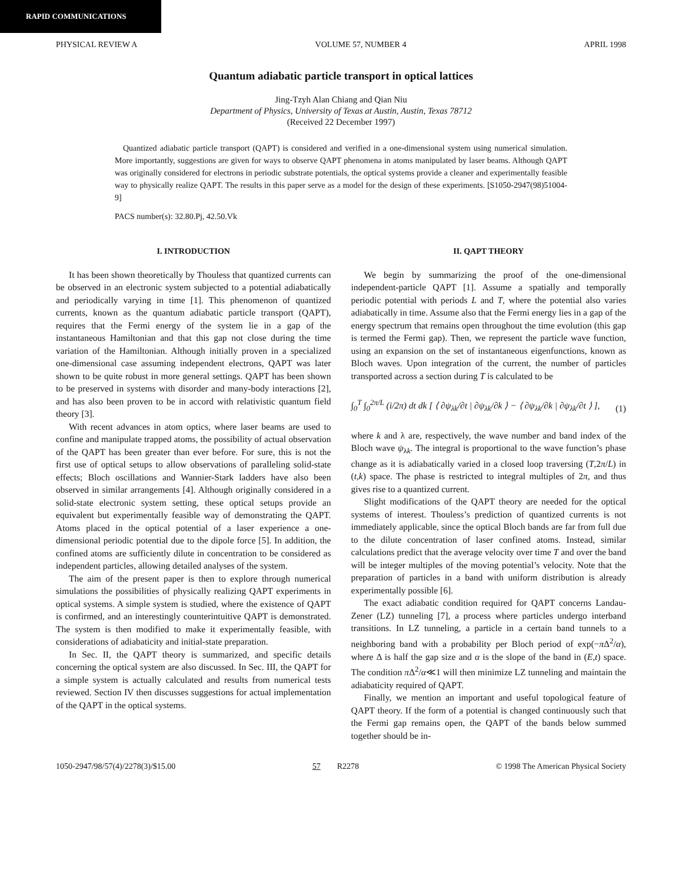RAPID COMMUNICATIONS
PHYSICAL REVIEW A VOLUME 57, NUMBER 4 APRIL 1998
Quantum adiabatic particle transport in optical lattices
Jing-Tzyh Alan Chiang and Qian Niu
Department of Physics, University of Texas at Austin, Austin, Texas 78712
(Received 22 December 1997)
Quantized adiabatic particle transport (QAPT) is considered and verified in a one-dimensional system using numerical simulation. More importantly, suggestions are given for ways to observe QAPT phenomena in atoms manipulated by laser beams. Although QAPT was originally considered for electrons in periodic substrate potentials, the optical systems provide a cleaner and experimentally feasible way to physically realize QAPT. The results in this paper serve as a model for the design of these experiments. [S1050-2947(98)51004-9]
PACS number(s): 32.80.Pj, 42.50.Vk
I. INTRODUCTION
It has been shown theoretically by Thouless that quantized currents can be observed in an electronic system subjected to a potential adiabatically and periodically varying in time [1]. This phenomenon of quantized currents, known as the quantum adiabatic particle transport (QAPT), requires that the Fermi energy of the system lie in a gap of the instantaneous Hamiltonian and that this gap not close during the time variation of the Hamiltonian. Although initially proven in a specialized one-dimensional case assuming independent electrons, QAPT was later shown to be quite robust in more general settings. QAPT has been shown to be preserved in systems with disorder and many-body interactions [2], and has also been proven to be in accord with relativistic quantum field theory [3].
With recent advances in atom optics, where laser beams are used to confine and manipulate trapped atoms, the possibility of actual observation of the QAPT has been greater than ever before. For sure, this is not the first use of optical setups to allow observations of paralleling solid-state effects; Bloch oscillations and Wannier-Stark ladders have also been observed in similar arrangements [4]. Although originally considered in a solid-state electronic system setting, these optical setups provide an equivalent but experimentally feasible way of demonstrating the QAPT. Atoms placed in the optical potential of a laser experience a one-dimensional periodic potential due to the dipole force [5]. In addition, the confined atoms are sufficiently dilute in concentration to be considered as independent particles, allowing detailed analyses of the system.
The aim of the present paper is then to explore through numerical simulations the possibilities of physically realizing QAPT experiments in optical systems. A simple system is studied, where the existence of QAPT is confirmed, and an interestingly counterintuitive QAPT is demonstrated. The system is then modified to make it experimentally feasible, with considerations of adiabaticity and initial-state preparation.
In Sec. II, the QAPT theory is summarized, and specific details concerning the optical system are also discussed. In Sec. III, the QAPT for a simple system is actually calculated and results from numerical tests reviewed. Section IV then discusses suggestions for actual implementation of the QAPT in the optical systems.
II. QAPT THEORY
We begin by summarizing the proof of the one-dimensional independent-particle QAPT [1]. Assume a spatially and temporally periodic potential with periods L and T, where the potential also varies adiabatically in time. Assume also that the Fermi energy lies in a gap of the energy spectrum that remains open throughout the time evolution (this gap is termed the Fermi gap). Then, we represent the particle wave function, using an expansion on the set of instantaneous eigenfunctions, known as Bloch waves. Upon integration of the current, the number of particles transported across a section during T is calculated to be
∫<sub>0</sub><sup>T</sup> ∫<sub>0</sub><sup>2π/L</sup> (i/2π) dt dk [ ⟨ ∂ψ<sub>λk</sub>/∂t | ∂ψ<sub>λk</sub>/∂k ⟩ − ⟨ ∂ψ<sub>λk</sub>/∂k | ∂ψ<sub>λk</sub>/∂t ⟩ ], (1)
where k and λ are, respectively, the wave number and band index of the Bloch wave ψ<sub>λk</sub>. The integral is proportional to the wave function’s phase change as it is adiabatically varied in a closed loop traversing (T,2π/L) in (t,k) space. The phase is restricted to integral multiples of 2π, and thus gives rise to a quantized current.
Slight modifications of the QAPT theory are needed for the optical systems of interest. Thouless’s prediction of quantized currents is not immediately applicable, since the optical Bloch bands are far from full due to the dilute concentration of laser confined atoms. Instead, similar calculations predict that the average velocity over time T and over the band will be integer multiples of the moving potential’s velocity. Note that the preparation of particles in a band with uniform distribution is already experimentally possible [6].
The exact adiabatic condition required for QAPT concerns Landau-Zener (LZ) tunneling [7], a process where particles undergo interband transitions. In LZ tunneling, a particle in a certain band tunnels to a neighboring band with a probability per Bloch period of exp(−π Δ<sup>2</sup>/α), where Δ is half the gap size and α is the slope of the band in (E,t) space. The condition π Δ<sup>2</sup>/α≪1 will then minimize LZ tunneling and maintain the adiabaticity required of QAPT.
Finally, we mention an important and useful topological feature of QAPT theory. If the form of a potential is changed continuously such that the Fermi gap remains open, the QAPT of the bands below summed together should be in-
1050-2947/98/57(4)/2278(3)/$15.00 57 R2278 © 1998 The American Physical Society